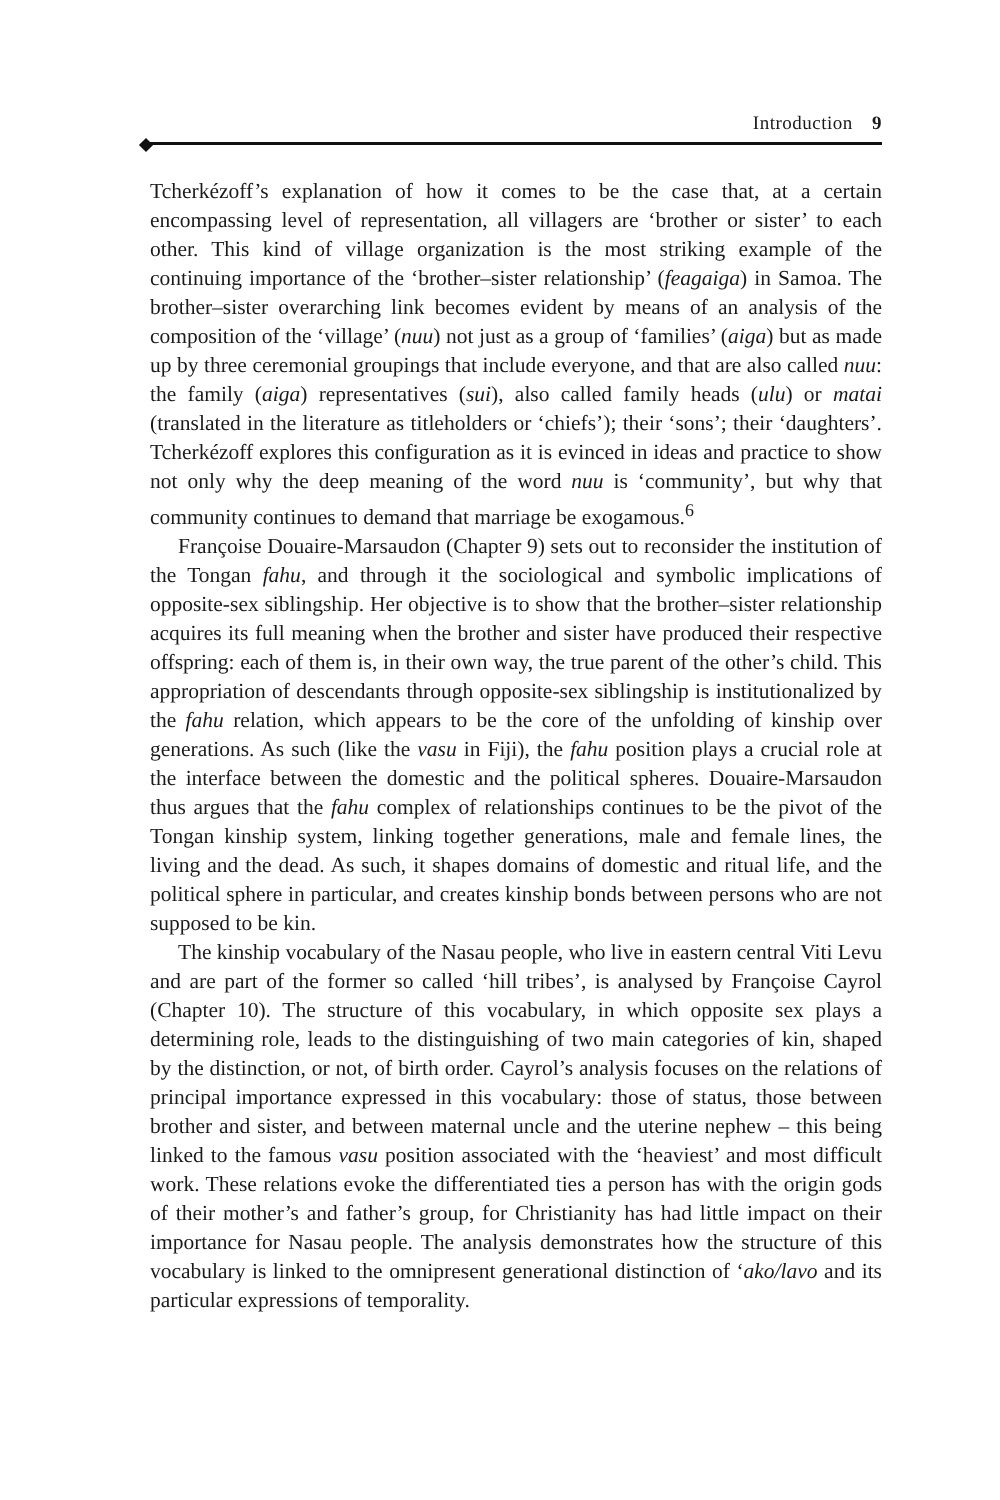Introduction 9
Tcherkézoff’s explanation of how it comes to be the case that, at a certain encompassing level of representation, all villagers are ‘brother or sister’ to each other. This kind of village organization is the most striking example of the continuing importance of the ‘brother–sister relationship’ (feagaiga) in Samoa. The brother–sister overarching link becomes evident by means of an analysis of the composition of the ‘village’ (nuu) not just as a group of ‘families’ (aiga) but as made up by three ceremonial groupings that include everyone, and that are also called nuu: the family (aiga) representatives (sui), also called family heads (ulu) or matai (translated in the literature as titleholders or ‘chiefs’); their ‘sons’; their ‘daughters’. Tcherkézoff explores this configuration as it is evinced in ideas and practice to show not only why the deep meaning of the word nuu is ‘community’, but why that community continues to demand that marriage be exogamous.<sup>6</sup>
Françoise Douaire-Marsaudon (Chapter 9) sets out to reconsider the institution of the Tongan fahu, and through it the sociological and symbolic implications of opposite-sex siblingship. Her objective is to show that the brother–sister relationship acquires its full meaning when the brother and sister have produced their respective offspring: each of them is, in their own way, the true parent of the other’s child. This appropriation of descendants through opposite-sex siblingship is institutionalized by the fahu relation, which appears to be the core of the unfolding of kinship over generations. As such (like the vasu in Fiji), the fahu position plays a crucial role at the interface between the domestic and the political spheres. Douaire-Marsaudon thus argues that the fahu complex of relationships continues to be the pivot of the Tongan kinship system, linking together generations, male and female lines, the living and the dead. As such, it shapes domains of domestic and ritual life, and the political sphere in particular, and creates kinship bonds between persons who are not supposed to be kin.
The kinship vocabulary of the Nasau people, who live in eastern central Viti Levu and are part of the former so called ‘hill tribes’, is analysed by Françoise Cayrol (Chapter 10). The structure of this vocabulary, in which opposite sex plays a determining role, leads to the distinguishing of two main categories of kin, shaped by the distinction, or not, of birth order. Cayrol’s analysis focuses on the relations of principal importance expressed in this vocabulary: those of status, those between brother and sister, and between maternal uncle and the uterine nephew – this being linked to the famous vasu position associated with the ‘heaviest’ and most difficult work. These relations evoke the differentiated ties a person has with the origin gods of their mother’s and father’s group, for Christianity has had little impact on their importance for Nasau people. The analysis demonstrates how the structure of this vocabulary is linked to the omnipresent generational distinction of ‘ako/lavo and its particular expressions of temporality.